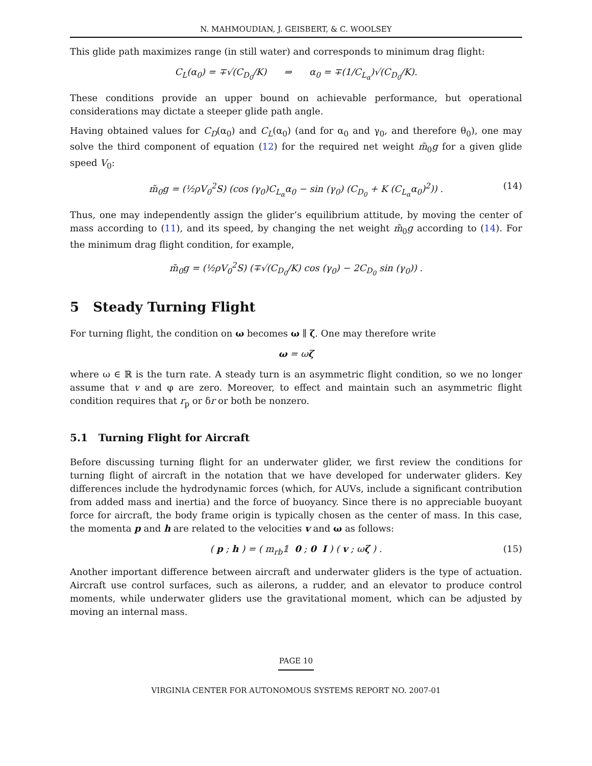N. MAHMOUDIAN, J. GEISBERT, & C. WOOLSEY
This glide path maximizes range (in still water) and corresponds to minimum drag flight:
C<sub>L</sub>(α<sub>0</sub>) = ∓√(C<sub>D<sub>0</sub></sub>/K) ⇒ α<sub>0</sub> = ∓(1/C<sub>L<sub>α</sub></sub>)√(C<sub>D<sub>0</sub></sub>/K).
These conditions provide an upper bound on achievable performance, but operational considerations may dictate a steeper glide path angle.
Having obtained values for C<sub>D</sub>(α<sub>0</sub>) and C<sub>L</sub>(α<sub>0</sub>) (and for α<sub>0</sub> and γ<sub>0</sub>, and therefore θ<sub>0</sub>), one may solve the third component of equation (12) for the required net weight m̃<sub>0</sub>g for a given glide speed V<sub>0</sub>:
m̃<sub>0</sub>g = (½ρV<sub>0</sub><sup>2</sup>S) (cos (γ<sub>0</sub>)C<sub>L<sub>α</sub></sub>α<sub>0</sub> − sin (γ<sub>0</sub>) (C<sub>D<sub>0</sub></sub> + K (C<sub>L<sub>α</sub></sub>α<sub>0</sub>)<sup>2</sup>)) . (14)
Thus, one may independently assign the glider’s equilibrium attitude, by moving the center of mass according to (11), and its speed, by changing the net weight m̃<sub>0</sub>g according to (14). For the minimum drag flight condition, for example,
m̃<sub>0</sub>g = (½ρV<sub>0</sub><sup>2</sup>S) (∓√(C<sub>D<sub>0</sub></sub>/K) cos (γ<sub>0</sub>) − 2C<sub>D<sub>0</sub></sub> sin (γ<sub>0</sub>)) .
5 Steady Turning Flight
For turning flight, the condition on ω becomes ω ∥ ζ. One may therefore write
ω = ωζ
where ω ∈ ℝ is the turn rate. A steady turn is an asymmetric flight condition, so we no longer assume that v and φ are zero. Moreover, to effect and maintain such an asymmetric flight condition requires that r<sub>p</sub> or δr or both be nonzero.
5.1 Turning Flight for Aircraft
Before discussing turning flight for an underwater glider, we first review the conditions for turning flight of aircraft in the notation that we have developed for underwater gliders. Key differences include the hydrodynamic forces (which, for AUVs, include a significant contribution from added mass and inertia) and the force of buoyancy. Since there is no appreciable buoyant force for aircraft, the body frame origin is typically chosen as the center of mass. In this case, the momenta p and h are related to the velocities v and ω as follows:
( p ; h ) = ( m<sub>rb</sub>𝟙 0 ; 0 I ) ( v ; ωζ ) . (15)
Another important difference between aircraft and underwater gliders is the type of actuation. Aircraft use control surfaces, such as ailerons, a rudder, and an elevator to produce control moments, while underwater gliders use the gravitational moment, which can be adjusted by moving an internal mass.
PAGE 10
VIRGINIA CENTER FOR AUTONOMOUS SYSTEMS REPORT NO. 2007-01